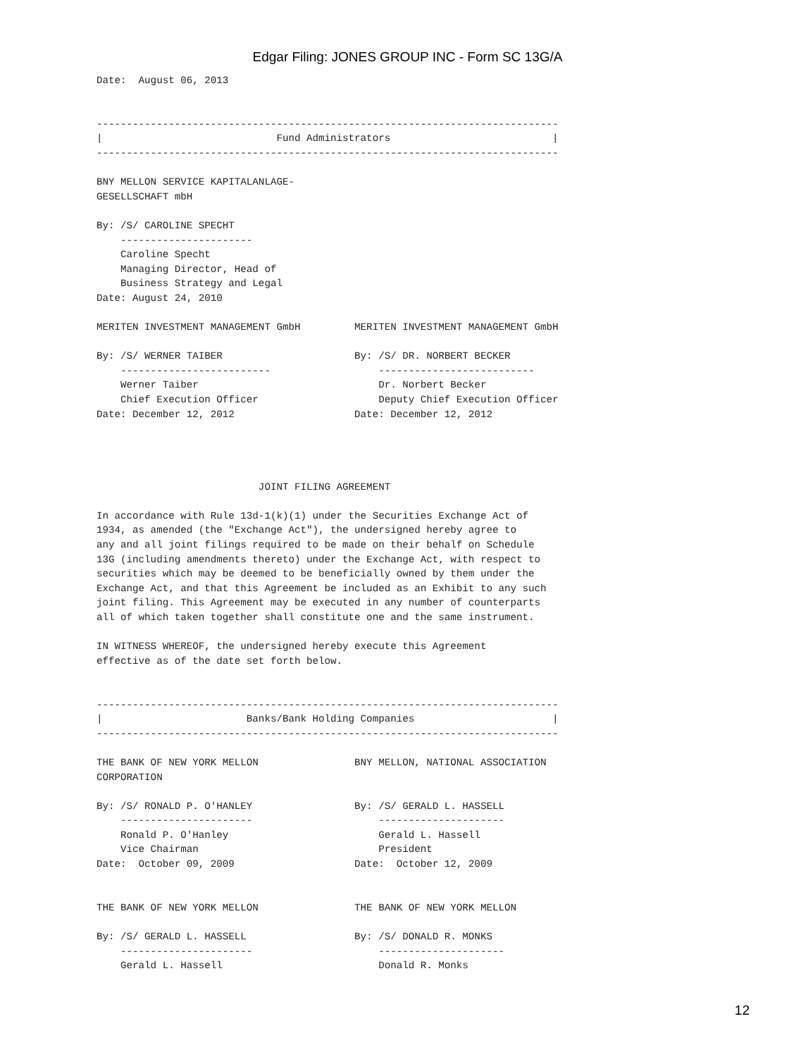Edgar Filing: JONES GROUP INC - Form SC 13G/A
Date:  August 06, 2013


-----------------------------------------------------------------------------
|                             Fund Administrators                           |
-----------------------------------------------------------------------------

BNY MELLON SERVICE KAPITALANLAGE-
GESELLSCHAFT mbH

By: /S/ CAROLINE SPECHT
    ----------------------
    Caroline Specht
    Managing Director, Head of
    Business Strategy and Legal
Date: August 24, 2010

MERITEN INVESTMENT MANAGEMENT GmbH         MERITEN INVESTMENT MANAGEMENT GmbH

By: /S/ WERNER TAIBER                      By: /S/ DR. NORBERT BECKER
    -------------------------                  --------------------------
    Werner Taiber                              Dr. Norbert Becker
    Chief Execution Officer                    Deputy Chief Execution Officer
Date: December 12, 2012                    Date: December 12, 2012




                           JOINT FILING AGREEMENT

In accordance with Rule 13d-1(k)(1) under the Securities Exchange Act of
1934, as amended (the "Exchange Act"), the undersigned hereby agree to
any and all joint filings required to be made on their behalf on Schedule
13G (including amendments thereto) under the Exchange Act, with respect to
securities which may be deemed to be beneficially owned by them under the
Exchange Act, and that this Agreement be included as an Exhibit to any such
joint filing. This Agreement may be executed in any number of counterparts
all of which taken together shall constitute one and the same instrument.

IN WITNESS WHEREOF, the undersigned hereby execute this Agreement
effective as of the date set forth below.


-----------------------------------------------------------------------------
|                        Banks/Bank Holding Companies                       |
-----------------------------------------------------------------------------

THE BANK OF NEW YORK MELLON                BNY MELLON, NATIONAL ASSOCIATION
CORPORATION

By: /S/ RONALD P. O'HANLEY                 By: /S/ GERALD L. HASSELL
    ----------------------                     ---------------------
    Ronald P. O'Hanley                         Gerald L. Hassell
    Vice Chairman                              President
Date:  October 09, 2009                    Date:  October 12, 2009


THE BANK OF NEW YORK MELLON                THE BANK OF NEW YORK MELLON

By: /S/ GERALD L. HASSELL                  By: /S/ DONALD R. MONKS
    ----------------------                     ---------------------
    Gerald L. Hassell                          Donald R. Monks
12